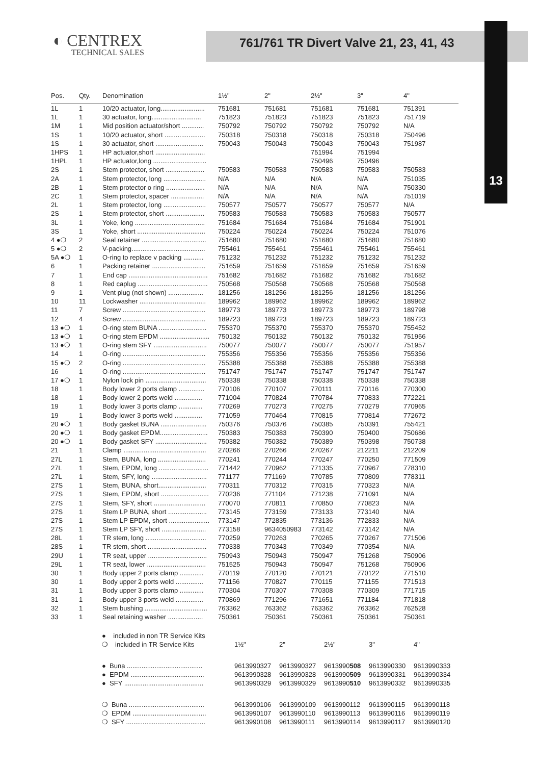13
◐ CENTREX
TECHNICAL SALES
761/761 TR Divert Valve 21, 23, 41, 43
| Pos. | Qty. | Denomination | 1½" | 2" | 2½" | 3" | 4" |
| --- | --- | --- | --- | --- | --- | --- | --- |
| 1L | 1 | 10/20 actuator, long........................ | 751681 | 751681 | 751681 | 751681 | 751391 |
| 1L | 1 | 30 actuator, long........................... | 751823 | 751823 | 751823 | 751823 | 751719 |
| 1M | 1 | Mid position actuator/short ............ | 750792 | 750792 | 750792 | 750792 | N/A |
| 1S | 1 | 10/20 actuator, short ...................... | 750318 | 750318 | 750318 | 750318 | 750496 |
| 1S | 1 | 30 actuator, short .......................... | 750043 | 750043 | 750043 | 750043 | 751987 |
| 1HPS | 1 | HP actuator,short ........................... | | | 751994 | 751994 | |
| 1HPL | 1 | HP actuator,long ............................. | | | 750496 | 750496 | |
| 2S | 1 | Stem protector, short ..................... | 750583 | 750583 | 750583 | 750583 | 750583 |
| 2A | 1 | Stem protector, long ....................... | N/A | N/A | N/A | N/A | 751035 |
| 2B | 1 | Stem protector o ring ..................... | N/A | N/A | N/A | N/A | 750330 |
| 2C | 1 | Stem protector, spacer .................. | N/A | N/A | N/A | N/A | 751019 |
| 2L | 1 | Stem protector, long ....................... | 750577 | 750577 | 750577 | 750577 | N/A |
| 2S | 1 | Stem protector, short ..................... | 750583 | 750583 | 750583 | 750583 | 750577 |
| 3L | 1 | Yoke, long ...................................... | 751684 | 751684 | 751684 | 751684 | 751901 |
| 3S | 1 | Yoke, short ..................................... | 750224 | 750224 | 750224 | 750224 | 751076 |
| 4 ●❍ | 2 | Seal retainer ................................... | 751680 | 751680 | 751680 | 751680 | 751680 |
| 5 ●❍ | 2 | V-packing........................................ | 755461 | 755461 | 755461 | 755461 | 755461 |
| 5A ●❍ | 1 | O-ring to replace v packing ........... | 751232 | 751232 | 751232 | 751232 | 751232 |
| 6 | 1 | Packing retainer ............................. | 751659 | 751659 | 751659 | 751659 | 751659 |
| 7 | 1 | End cap ........................................... | 751682 | 751682 | 751682 | 751682 | 751682 |
| 8 | 1 | Red caplug ...................................... | 750568 | 750568 | 750568 | 750568 | 750568 |
| 9 | 1 | Vent plug (not shown) ................... | 181256 | 181256 | 181256 | 181256 | 181256 |
| 10 | 11 | Lockwasher .................................... | 189962 | 189962 | 189962 | 189962 | 189962 |
| 11 | 7 | Screw ............................................. | 189773 | 189773 | 189773 | 189773 | 189798 |
| 12 | 4 | Screw ............................................. | 189723 | 189723 | 189723 | 189723 | 189723 |
| 13 ●❍ | 1 | O-ring stem BUNA .......................... | 755370 | 755370 | 755370 | 755370 | 755452 |
| 13 ●❍ | 1 | O-ring stem EPDM ........................... | 750132 | 750132 | 750132 | 750132 | 751956 |
| 13 ●❍ | 1 | O-ring stem SFY ............................. | 750077 | 750077 | 750077 | 750077 | 751957 |
| 14 | 1 | O-ring ............................................. | 755356 | 755356 | 755356 | 755356 | 755356 |
| 15 ●❍ | 2 | O-ring ............................................. | 755388 | 755388 | 755388 | 755388 | 755388 |
| 16 | 1 | O-ring ............................................. | 751747 | 751747 | 751747 | 751747 | 751747 |
| 17 ●❍ | 1 | Nylon lock pin ................................. | 750338 | 750338 | 750338 | 750338 | 750338 |
| 18 | 1 | Body lower 2 ports clamp .............. | 770106 | 770107 | 770111 | 770116 | 770300 |
| 18 | 1 | Body lower 2 ports weld ............... | 771004 | 770824 | 770784 | 770833 | 772221 |
| 19 | 1 | Body lower 3 ports clamp ............. | 770269 | 770273 | 770275 | 770279 | 770965 |
| 19 | 1 | Body lower 3 ports weld ............... | 771059 | 770464 | 770815 | 770814 | 772672 |
| 20 ●❍ | 1 | Body gasket BUNA ......................... | 750376 | 750376 | 750385 | 750391 | 755421 |
| 20 ●❍ | 1 | Body gasket EPDM.......................... | 750383 | 750383 | 750390 | 750400 | 750686 |
| 20 ●❍ | 1 | Body gasket SFY ............................ | 750382 | 750382 | 750389 | 750398 | 750738 |
| 21 | 1 | Clamp ............................................. | 270266 | 270266 | 270267 | 212211 | 212209 |
| 27L | 1 | Stem, BUNA, long .......................... | 770241 | 770244 | 770247 | 770250 | 771509 |
| 27L | 1 | Stem, EPDM, long ........................... | 771442 | 770962 | 771335 | 770967 | 778310 |
| 27L | 1 | Stem, SFY, long .............................. | 771177 | 771169 | 770785 | 770809 | 778311 |
| 27S | 1 | Stem, BUNA, short.......................... | 770311 | 770312 | 770315 | 770323 | N/A |
| 27S | 1 | Stem, EPDM, short .......................... | 770236 | 771104 | 771238 | 771091 | N/A |
| 27S | 1 | Stem, SFY, short ............................ | 770070 | 770811 | 770850 | 770823 | N/A |
| 27S | 1 | Stem LP BUNA, short ..................... | 773145 | 773159 | 773133 | 773140 | N/A |
| 27S | 1 | Stem LP EPDM, short ...................... | 773147 | 772835 | 773136 | 772833 | N/A |
| 27S | 1 | Stem LP SFY, short ........................ | 773158 | 9634050983 | 773142 | 773142 | N/A |
| 28L | 1 | TR stem, long ................................. | 770259 | 770263 | 770265 | 770267 | 771506 |
| 28S | 1 | TR stem, short ................................ | 770338 | 770343 | 770349 | 770354 | N/A |
| 29U | 1 | TR seat, upper ................................ | 750943 | 750943 | 750947 | 751268 | 750906 |
| 29L | 1 | TR seat, lower ................................ | 751525 | 750943 | 750947 | 751268 | 750906 |
| 30 | 1 | Body upper 2 ports clamp ............. | 770119 | 770120 | 770121 | 770122 | 771510 |
| 30 | 1 | Body upper 2 ports weld ............... | 771156 | 770827 | 770115 | 771155 | 771513 |
| 31 | 1 | Body upper 3 ports clamp ............. | 770304 | 770307 | 770308 | 770309 | 771715 |
| 31 | 1 | Body upper 3 ports weld ............... | 770869 | 771296 | 771651 | 771184 | 771818 |
| 32 | 1 | Stem bushing .................................. | 763362 | 763362 | 763362 | 763362 | 762528 |
| 33 | 1 | Seal retaining washer ................... | 750361 | 750361 | 750361 | 750361 | 750361 |
| ● included in non TR Service Kits | | | | | |
| ❍ included in TR Service Kits | 1½" | 2" | 2½" | 3" | 4" |
| ● Buna ......................................... | 9613990327 | 9613990327 | 9613990 508 | 9613990330 | 9613990333 |
| ● EPDM ........................................ | 9613990328 | 9613990328 | 9613990 509 | 9613990331 | 9613990334 |
| ● SFY ........................................... | 9613990329 | 9613990329 | 9613990 510 | 9613990332 | 9613990335 |
| ❍ Buna ......................................... | 9613990106 | 9613990109 | 9613990112 | 9613990115 | 9613990118 |
| ❍ EPDM ........................................ | 9613990107 | 9613990110 | 9613990113 | 9613990116 | 9613990119 |
| ❍ SFY ........................................... | 9613990108 | 9613990111 | 9613990114 | 9613990117 | 9613990120 |